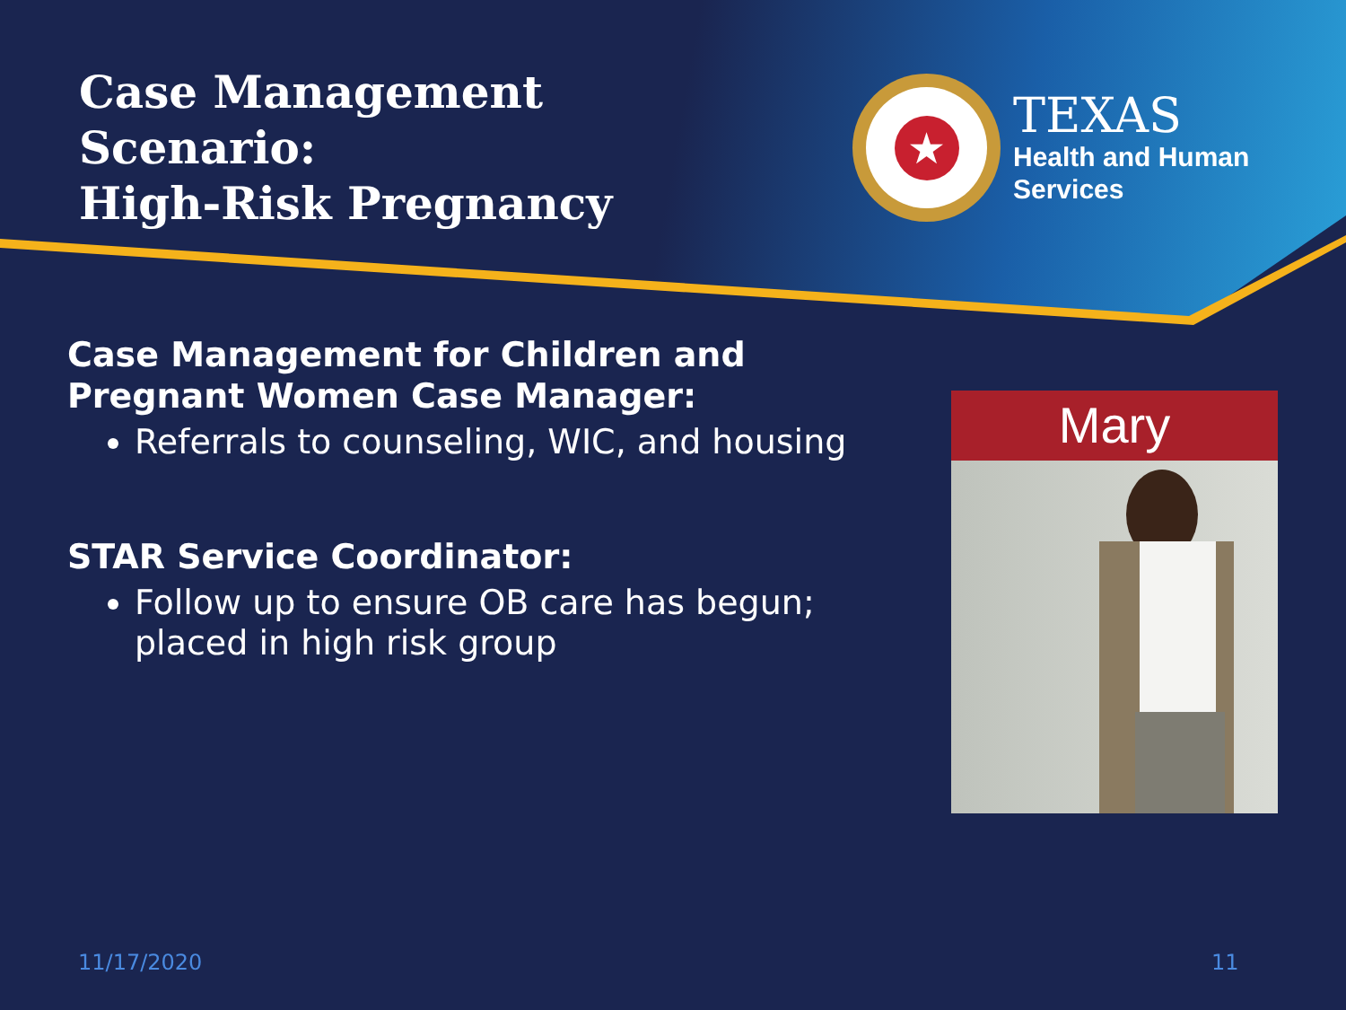Case Management
Scenario:
High-Risk Pregnancy
★
TEXAS
Health and Human
Services
Case Management for Children and Pregnant Women Case Manager:
Referrals to counseling, WIC, and housing
STAR Service Coordinator:
Follow up to ensure OB care has begun; placed in high risk group
Mary
11/17/2020 11